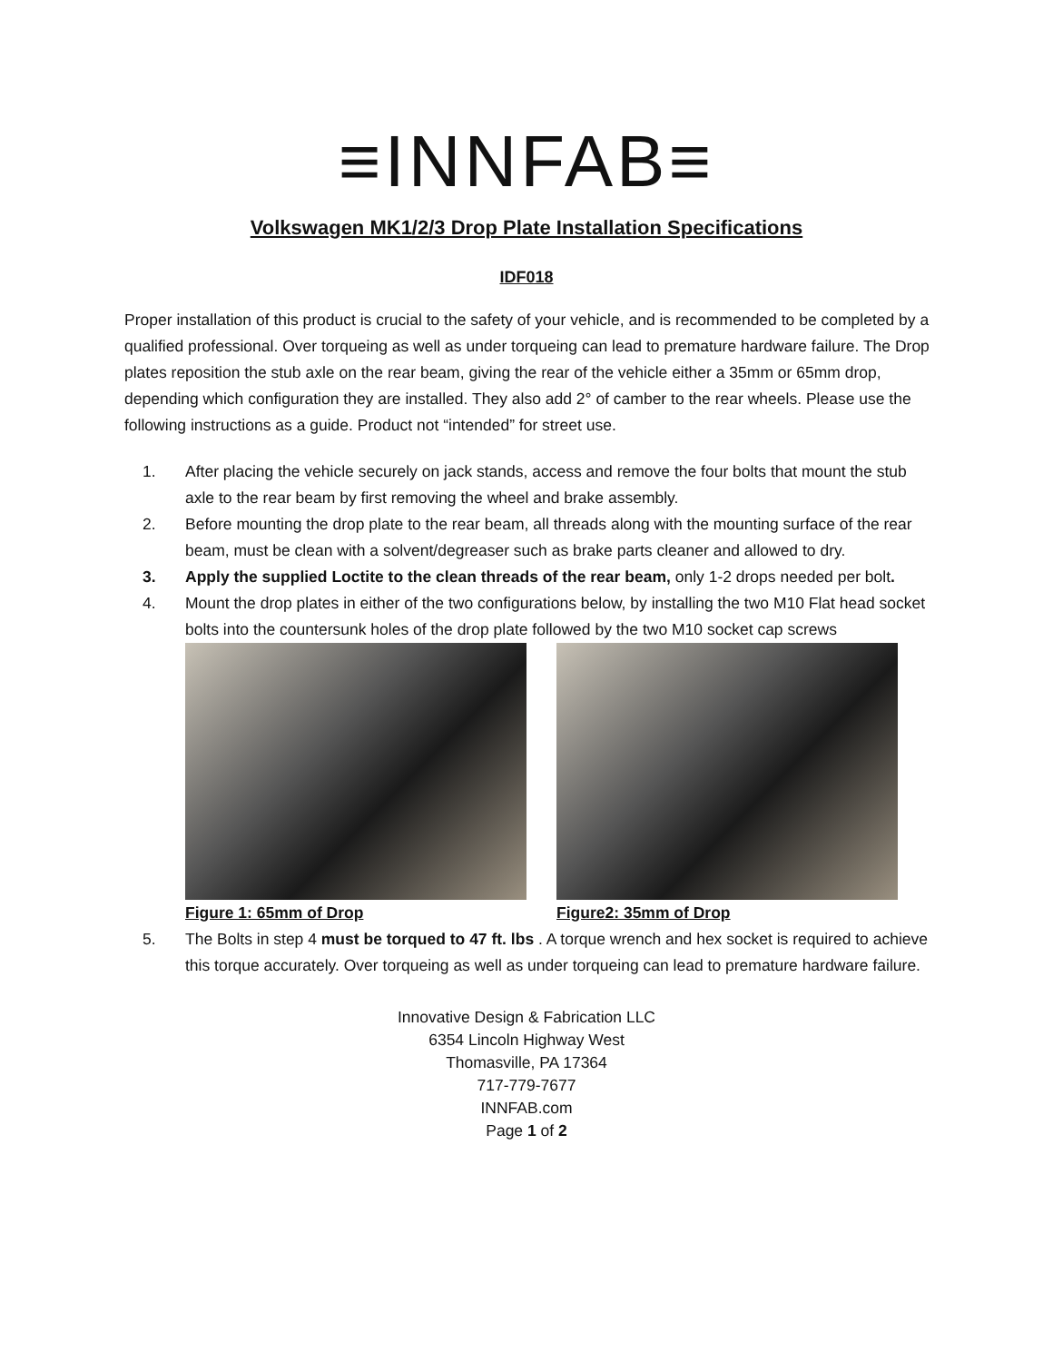≡INNFAB≡
Volkswagen MK1/2/3 Drop Plate Installation Specifications
IDF018
Proper installation of this product is crucial to the safety of your vehicle, and is recommended to be completed by a qualified professional. Over torqueing as well as under torqueing can lead to premature hardware failure. The Drop plates reposition the stub axle on the rear beam, giving the rear of the vehicle either a 35mm or 65mm drop, depending which configuration they are installed. They also add 2° of camber to the rear wheels. Please use the following instructions as a guide. Product not “intended” for street use.
1. After placing the vehicle securely on jack stands, access and remove the four bolts that mount the stub axle to the rear beam by first removing the wheel and brake assembly.
2. Before mounting the drop plate to the rear beam, all threads along with the mounting surface of the rear beam, must be clean with a solvent/degreaser such as brake parts cleaner and allowed to dry.
3. Apply the supplied Loctite to the clean threads of the rear beam, only 1-2 drops needed per bolt.
4. Mount the drop plates in either of the two configurations below, by installing the two M10 Flat head socket bolts into the countersunk holes of the drop plate followed by the two M10 socket cap screws
Figure 1: 65mm of Drop Figure2: 35mm of Drop
5. The Bolts in step 4 must be torqued to 47 ft. lbs . A torque wrench and hex socket is required to achieve this torque accurately. Over torqueing as well as under torqueing can lead to premature hardware failure.
Innovative Design & Fabrication LLC
6354 Lincoln Highway West
Thomasville, PA 17364
717-779-7677
INNFAB.com
Page 1 of 2